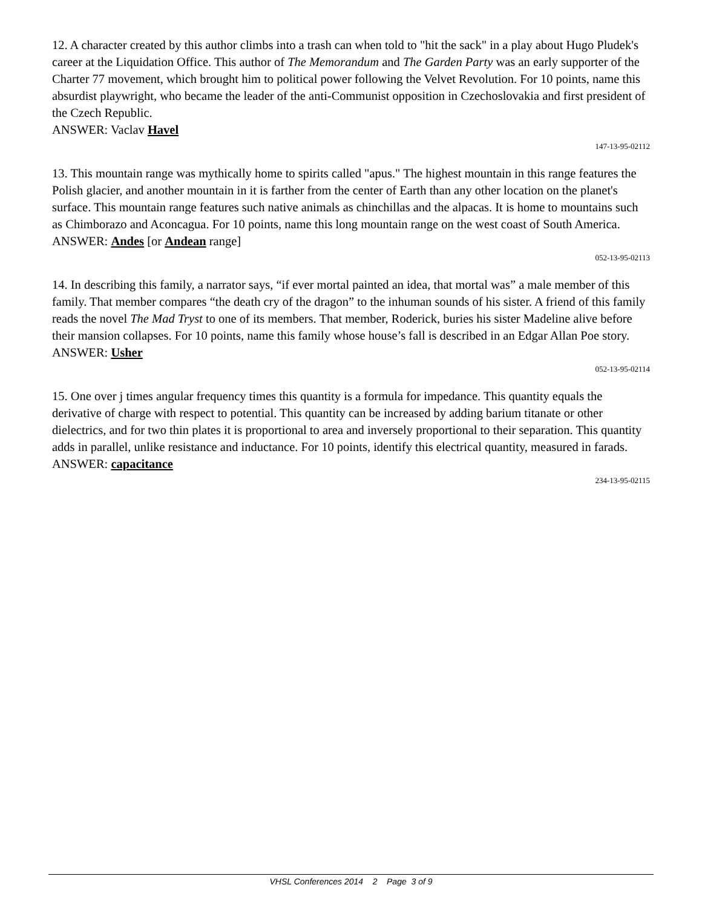12. A character created by this author climbs into a trash can when told to "hit the sack" in a play about Hugo Pludek's career at the Liquidation Office. This author of The Memorandum and The Garden Party was an early supporter of the Charter 77 movement, which brought him to political power following the Velvet Revolution. For 10 points, name this absurdist playwright, who became the leader of the anti-Communist opposition in Czechoslovakia and first president of the Czech Republic.
ANSWER: Vaclav Havel
147-13-95-02112
13. This mountain range was mythically home to spirits called "apus." The highest mountain in this range features the Polish glacier, and another mountain in it is farther from the center of Earth than any other location on the planet's surface. This mountain range features such native animals as chinchillas and the alpacas. It is home to mountains such as Chimborazo and Aconcagua. For 10 points, name this long mountain range on the west coast of South America.
ANSWER: Andes [or Andean range]
052-13-95-02113
14. In describing this family, a narrator says, “if ever mortal painted an idea, that mortal was” a male member of this family. That member compares “the death cry of the dragon” to the inhuman sounds of his sister. A friend of this family reads the novel The Mad Tryst to one of its members. That member, Roderick, buries his sister Madeline alive before their mansion collapses. For 10 points, name this family whose house’s fall is described in an Edgar Allan Poe story.
ANSWER: Usher
052-13-95-02114
15. One over j times angular frequency times this quantity is a formula for impedance. This quantity equals the derivative of charge with respect to potential. This quantity can be increased by adding barium titanate or other dielectrics, and for two thin plates it is proportional to area and inversely proportional to their separation. This quantity adds in parallel, unlike resistance and inductance. For 10 points, identify this electrical quantity, measured in farads.
ANSWER: capacitance
234-13-95-02115
VHSL Conferences 2014 2 Page 3 of 9